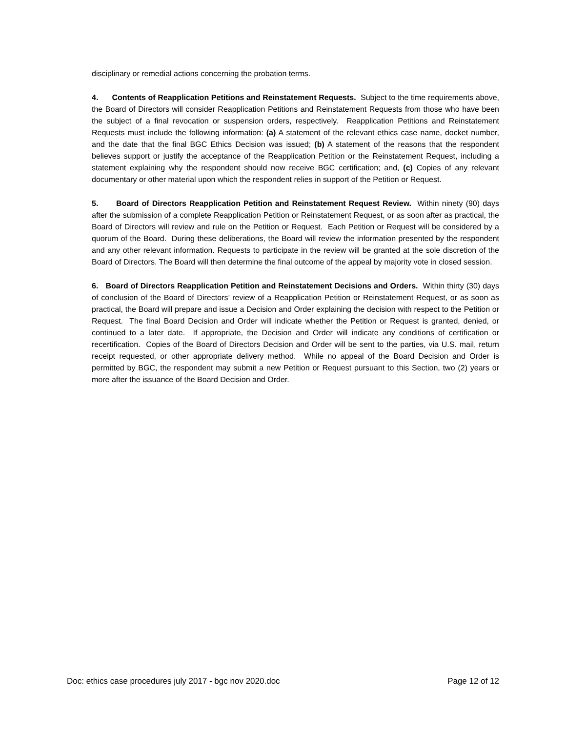disciplinary or remedial actions concerning the probation terms.
4. Contents of Reapplication Petitions and Reinstatement Requests. Subject to the time requirements above, the Board of Directors will consider Reapplication Petitions and Reinstatement Requests from those who have been the subject of a final revocation or suspension orders, respectively. Reapplication Petitions and Reinstatement Requests must include the following information: (a) A statement of the relevant ethics case name, docket number, and the date that the final BGC Ethics Decision was issued; (b) A statement of the reasons that the respondent believes support or justify the acceptance of the Reapplication Petition or the Reinstatement Request, including a statement explaining why the respondent should now receive BGC certification; and, (c) Copies of any relevant documentary or other material upon which the respondent relies in support of the Petition or Request.
5. Board of Directors Reapplication Petition and Reinstatement Request Review. Within ninety (90) days after the submission of a complete Reapplication Petition or Reinstatement Request, or as soon after as practical, the Board of Directors will review and rule on the Petition or Request. Each Petition or Request will be considered by a quorum of the Board. During these deliberations, the Board will review the information presented by the respondent and any other relevant information. Requests to participate in the review will be granted at the sole discretion of the Board of Directors. The Board will then determine the final outcome of the appeal by majority vote in closed session.
6. Board of Directors Reapplication Petition and Reinstatement Decisions and Orders. Within thirty (30) days of conclusion of the Board of Directors’ review of a Reapplication Petition or Reinstatement Request, or as soon as practical, the Board will prepare and issue a Decision and Order explaining the decision with respect to the Petition or Request. The final Board Decision and Order will indicate whether the Petition or Request is granted, denied, or continued to a later date. If appropriate, the Decision and Order will indicate any conditions of certification or recertification. Copies of the Board of Directors Decision and Order will be sent to the parties, via U.S. mail, return receipt requested, or other appropriate delivery method. While no appeal of the Board Decision and Order is permitted by BGC, the respondent may submit a new Petition or Request pursuant to this Section, two (2) years or more after the issuance of the Board Decision and Order.
Doc: ethics case procedures july 2017 - bgc nov 2020.doc Page 12 of 12